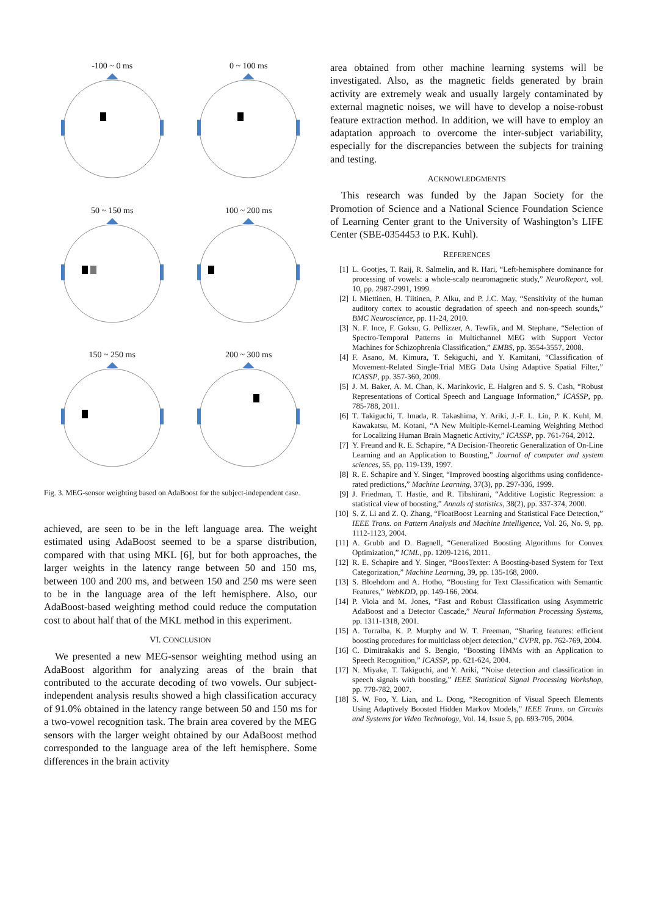-100 ~ 0 ms
0 ~ 100 ms
50 ~ 150 ms
100 ~ 200 ms
150 ~ 250 ms
200 ~ 300 ms
Fig. 3. MEG-sensor weighting based on AdaBoost for the subject-independent case.
achieved, are seen to be in the left language area. The weight estimated using AdaBoost seemed to be a sparse distribution, compared with that using MKL [6], but for both approaches, the larger weights in the latency range between 50 and 150 ms, between 100 and 200 ms, and between 150 and 250 ms were seen to be in the language area of the left hemisphere. Also, our AdaBoost-based weighting method could reduce the computation cost to about half that of the MKL method in this experiment.
VI. CONCLUSION
We presented a new MEG-sensor weighting method using an AdaBoost algorithm for analyzing areas of the brain that contributed to the accurate decoding of two vowels. Our subject-independent analysis results showed a high classification accuracy of 91.0% obtained in the latency range between 50 and 150 ms for a two-vowel recognition task. The brain area covered by the MEG sensors with the larger weight obtained by our AdaBoost method corresponded to the language area of the left hemisphere. Some differences in the brain activity
area obtained from other machine learning systems will be investigated. Also, as the magnetic fields generated by brain activity are extremely weak and usually largely contaminated by external magnetic noises, we will have to develop a noise-robust feature extraction method. In addition, we will have to employ an adaptation approach to overcome the inter-subject variability, especially for the discrepancies between the subjects for training and testing.
ACKNOWLEDGMENTS
This research was funded by the Japan Society for the Promotion of Science and a National Science Foundation Science of Learning Center grant to the University of Washington’s LIFE Center (SBE-0354453 to P.K. Kuhl).
REFERENCES
[1] L. Gootjes, T. Raij, R. Salmelin, and R. Hari, “Left-hemisphere dominance for processing of vowels: a whole-scalp neuromagnetic study,” NeuroReport, vol. 10, pp. 2987-2991, 1999.
[2] I. Miettinen, H. Tiitinen, P. Alku, and P. J.C. May, “Sensitivity of the human auditory cortex to acoustic degradation of speech and non-speech sounds,” BMC Neuroscience, pp. 11-24, 2010.
[3] N. F. Ince, F. Goksu, G. Pellizzer, A. Tewfik, and M. Stephane, “Selection of Spectro-Temporal Patterns in Multichannel MEG with Support Vector Machines for Schizophrenia Classification,” EMBS, pp. 3554-3557, 2008.
[4] F. Asano, M. Kimura, T. Sekiguchi, and Y. Kamitani, “Classification of Movement-Related Single-Trial MEG Data Using Adaptive Spatial Filter,” ICASSP, pp. 357-360, 2009.
[5] J. M. Baker, A. M. Chan, K. Marinkovic, E. Halgren and S. S. Cash, “Robust Representations of Cortical Speech and Language Information,” ICASSP, pp. 785-788, 2011.
[6] T. Takiguchi, T. Imada, R. Takashima, Y. Ariki, J.-F. L. Lin, P. K. Kuhl, M. Kawakatsu, M. Kotani, “A New Multiple-Kernel-Learning Weighting Method for Localizing Human Brain Magnetic Activity,” ICASSP, pp. 761-764, 2012.
[7] Y. Freund and R. E. Schapire, “A Decision-Theoretic Generalization of On-Line Learning and an Application to Boosting,” Journal of computer and system sciences, 55, pp. 119-139, 1997.
[8] R. E. Schapire and Y. Singer, “Improved boosting algorithms using confidence-rated predictions,” Machine Learning, 37(3), pp. 297-336, 1999.
[9] J. Friedman, T. Hastie, and R. Tibshirani, “Additive Logistic Regression: a statistical view of boosting,” Annals of statistics, 38(2), pp. 337-374, 2000.
[10] S. Z. Li and Z. Q. Zhang, “FloatBoost Learning and Statistical Face Detection,” IEEE Trans. on Pattern Analysis and Machine Intelligence, Vol. 26, No. 9, pp. 1112-1123, 2004.
[11] A. Grubb and D. Bagnell, “Generalized Boosting Algorithms for Convex Optimization,” ICML, pp. 1209-1216, 2011.
[12] R. E. Schapire and Y. Singer, “BoosTexter: A Boosting-based System for Text Categorization,” Machine Learning, 39, pp. 135-168, 2000.
[13] S. Bloehdorn and A. Hotho, “Boosting for Text Classification with Semantic Features,” WebKDD, pp. 149-166, 2004.
[14] P. Viola and M. Jones, “Fast and Robust Classification using Asymmetric AdaBoost and a Detector Cascade,” Neural Information Processing Systems, pp. 1311-1318, 2001.
[15] A. Torralba, K. P. Murphy and W. T. Freeman, “Sharing features: efficient boosting procedures for multiclass object detection,” CVPR, pp. 762-769, 2004.
[16] C. Dimitrakakis and S. Bengio, “Boosting HMMs with an Application to Speech Recognition,” ICASSP, pp. 621-624, 2004.
[17] N. Miyake, T. Takiguchi, and Y. Ariki, “Noise detection and classification in speech signals with boosting,” IEEE Statistical Signal Processing Workshop, pp. 778-782, 2007.
[18] S. W. Foo, Y. Lian, and L. Dong, “Recognition of Visual Speech Elements Using Adaptively Boosted Hidden Markov Models,” IEEE Trans. on Circuits and Systems for Video Technology, Vol. 14, Issue 5, pp. 693-705, 2004.